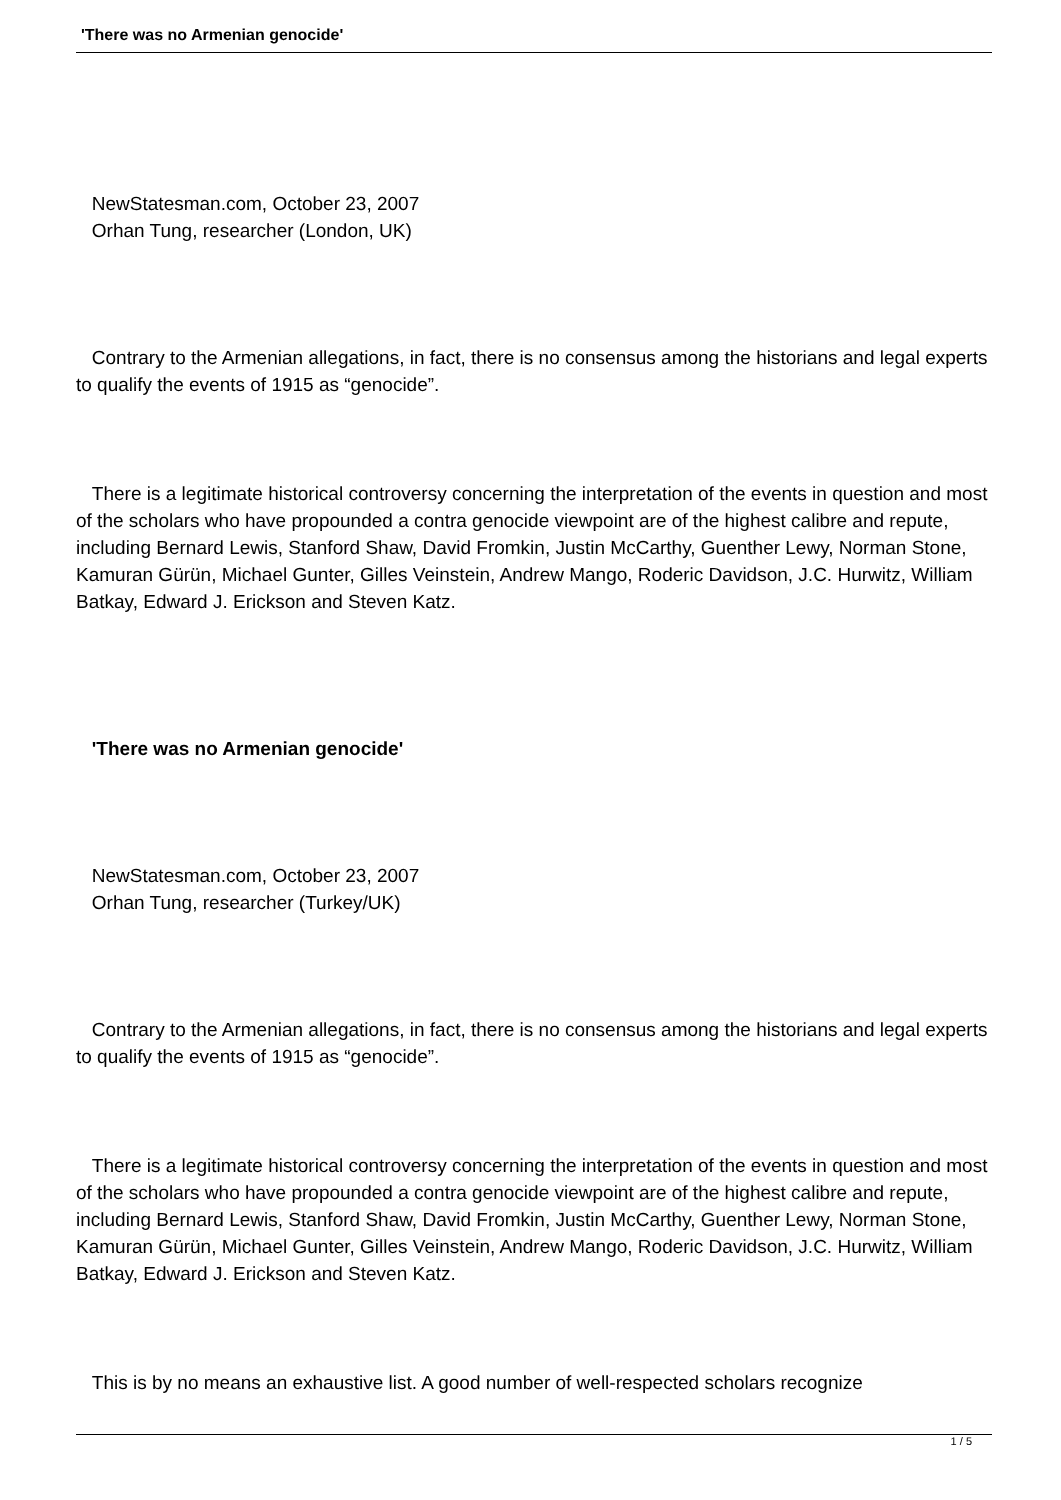'There was no Armenian genocide'
NewStatesman.com, October 23, 2007
Orhan Tung, researcher (London, UK)
Contrary to the Armenian allegations, in fact, there is no consensus among the historians and legal experts to qualify the events of 1915 as “genocide”.
There is a legitimate historical controversy concerning the interpretation of the events in question and most of the scholars who have propounded a contra genocide viewpoint are of the highest calibre and repute, including Bernard Lewis, Stanford Shaw, David Fromkin, Justin McCarthy, Guenther Lewy, Norman Stone, Kamuran Gürün, Michael Gunter, Gilles Veinstein, Andrew Mango, Roderic Davidson, J.C. Hurwitz, William Batkay, Edward J. Erickson and Steven Katz.
'There was no Armenian genocide'
NewStatesman.com, October 23, 2007
Orhan Tung, researcher (Turkey/UK)
Contrary to the Armenian allegations, in fact, there is no consensus among the historians and legal experts to qualify the events of 1915 as “genocide”.
There is a legitimate historical controversy concerning the interpretation of the events in question and most of the scholars who have propounded a contra genocide viewpoint are of the highest calibre and repute, including Bernard Lewis, Stanford Shaw, David Fromkin, Justin McCarthy, Guenther Lewy, Norman Stone, Kamuran Gürün, Michael Gunter, Gilles Veinstein, Andrew Mango, Roderic Davidson, J.C. Hurwitz, William Batkay, Edward J. Erickson and Steven Katz.
This is by no means an exhaustive list. A good number of well-respected scholars recognize
1 / 5